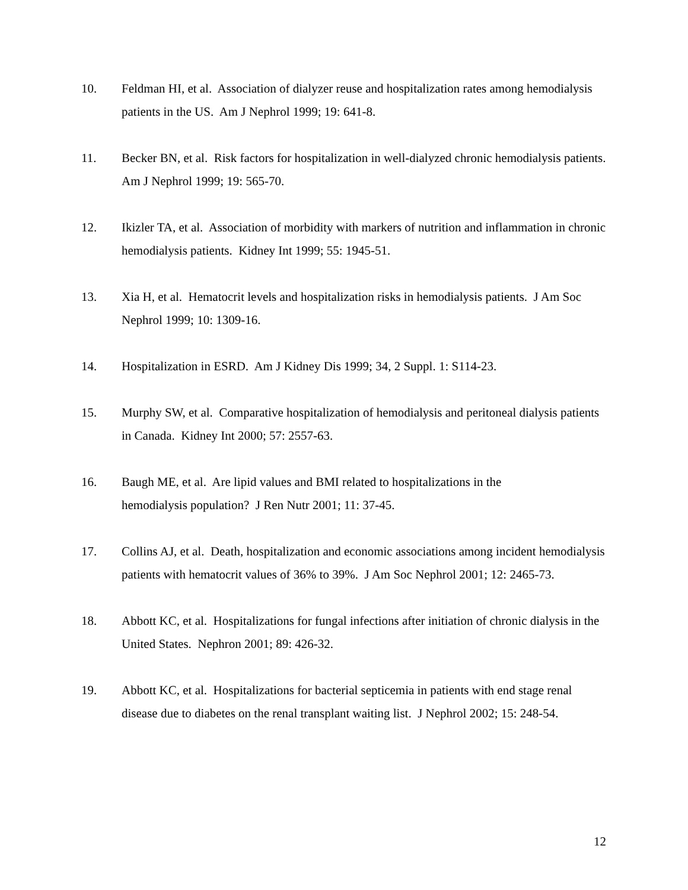10. Feldman HI, et al. Association of dialyzer reuse and hospitalization rates among hemodialysis patients in the US. Am J Nephrol 1999; 19: 641-8.
11. Becker BN, et al. Risk factors for hospitalization in well-dialyzed chronic hemodialysis patients. Am J Nephrol 1999; 19: 565-70.
12. Ikizler TA, et al. Association of morbidity with markers of nutrition and inflammation in chronic hemodialysis patients. Kidney Int 1999; 55: 1945-51.
13. Xia H, et al. Hematocrit levels and hospitalization risks in hemodialysis patients. J Am Soc Nephrol 1999; 10: 1309-16.
14. Hospitalization in ESRD. Am J Kidney Dis 1999; 34, 2 Suppl. 1: S114-23.
15. Murphy SW, et al. Comparative hospitalization of hemodialysis and peritoneal dialysis patients in Canada. Kidney Int 2000; 57: 2557-63.
16. Baugh ME, et al. Are lipid values and BMI related to hospitalizations in the
hemodialysis population? J Ren Nutr 2001; 11: 37-45.
17. Collins AJ, et al. Death, hospitalization and economic associations among incident hemodialysis patients with hematocrit values of 36% to 39%. J Am Soc Nephrol 2001; 12: 2465-73.
18. Abbott KC, et al. Hospitalizations for fungal infections after initiation of chronic dialysis in the United States. Nephron 2001; 89: 426-32.
19. Abbott KC, et al. Hospitalizations for bacterial septicemia in patients with end stage renal disease due to diabetes on the renal transplant waiting list. J Nephrol 2002; 15: 248-54.
12